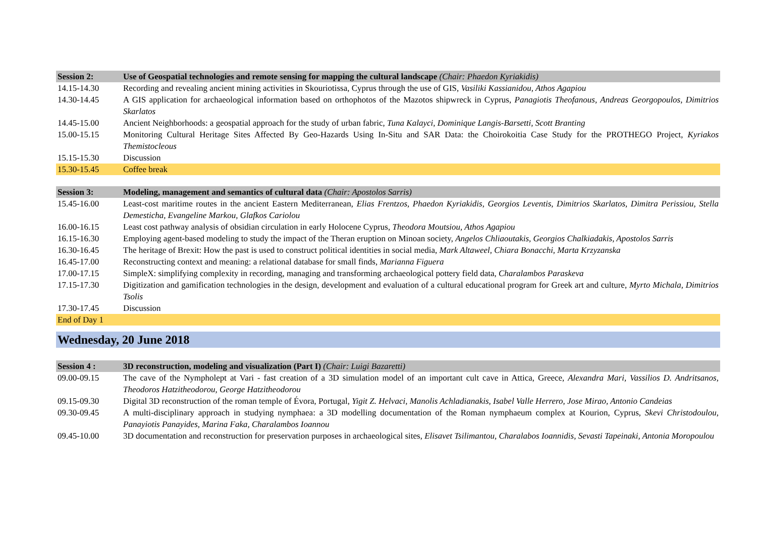| Session 2: | Use of Geospatial technologies and remote sensing for mapping the cultural landscape (Chair: Phaedon Kyriakidis) |
| 14.15-14.30 | Recording and revealing ancient mining activities in Skouriotissa, Cyprus through the use of GIS, Vasiliki Kassianidou, Athos Agapiou |
| 14.30-14.45 | A GIS application for archaeological information based on orthophotos of the Mazotos shipwreck in Cyprus, Panagiotis Theofanous, Andreas Georgopoulos, Dimitrios Skarlatos |
| 14.45-15.00 | Ancient Neighborhoods: a geospatial approach for the study of urban fabric, Tuna Kalayci, Dominique Langis-Barsetti, Scott Branting |
| 15.00-15.15 | Monitoring Cultural Heritage Sites Affected By Geo-Hazards Using In-Situ and SAR Data: the Choirokoitia Case Study for the PROTHEGO Project, Kyriakos Themistocleous |
| 15.15-15.30 | Discussion |
| 15.30-15.45 | Coffee break |
| Session 3: | Modeling, management and semantics of cultural data (Chair: Apostolos Sarris) |
| 15.45-16.00 | Least-cost maritime routes in the ancient Eastern Mediterranean, Elias Frentzos, Phaedon Kyriakidis, Georgios Leventis, Dimitrios Skarlatos, Dimitra Perissiou, Stella Demesticha, Evangeline Markou, Glafkos Cariolou |
| 16.00-16.15 | Least cost pathway analysis of obsidian circulation in early Holocene Cyprus, Theodora Moutsiou, Athos Agapiou |
| 16.15-16.30 | Employing agent-based modeling to study the impact of the Theran eruption on Minoan society, Angelos Chliaoutakis, Georgios Chalkiadakis, Apostolos Sarris |
| 16.30-16.45 | The heritage of Brexit: How the past is used to construct political identities in social media, Mark Altaweel, Chiara Bonacchi, Marta Krzyzanska |
| 16.45-17.00 | Reconstructing context and meaning: a relational database for small finds, Marianna Figuera |
| 17.00-17.15 | SimpleX: simplifying complexity in recording, managing and transforming archaeological pottery field data, Charalambos Paraskeva |
| 17.15-17.30 | Digitization and gamification technologies in the design, development and evaluation of a cultural educational program for Greek art and culture, Myrto Michala, Dimitrios Tsolis |
| 17.30-17.45 | Discussion |
| End of Day 1 | |
Wednesday, 20 June 2018
| Session 4 : | 3D reconstruction, modeling and visualization (Part I) (Chair: Luigi Bazaretti) |
| 09.00-09.15 | The cave of the Nympholept at Vari - fast creation of a 3D simulation model of an important cult cave in Attica, Greece, Alexandra Mari, Vassilios D. Andritsanos, Theodoros Hatzitheodorou, George Hatzitheodorou |
| 09.15-09.30 | Digital 3D reconstruction of the roman temple of Évora, Portugal, Yigit Z. Helvaci, Manolis Achladianakis, Isabel Valle Herrero, Jose Mirao, Antonio Candeias |
| 09.30-09.45 | A multi-disciplinary approach in studying nymphaea: a 3D modelling documentation of the Roman nymphaeum complex at Kourion, Cyprus, Skevi Christodoulou, Panayiotis Panayides, Marina Faka, Charalambos Ioannou |
| 09.45-10.00 | 3D documentation and reconstruction for preservation purposes in archaeological sites, Elisavet Tsilimantou, Charalabos Ioannidis, Sevasti Tapeinaki, Antonia Moropoulou |